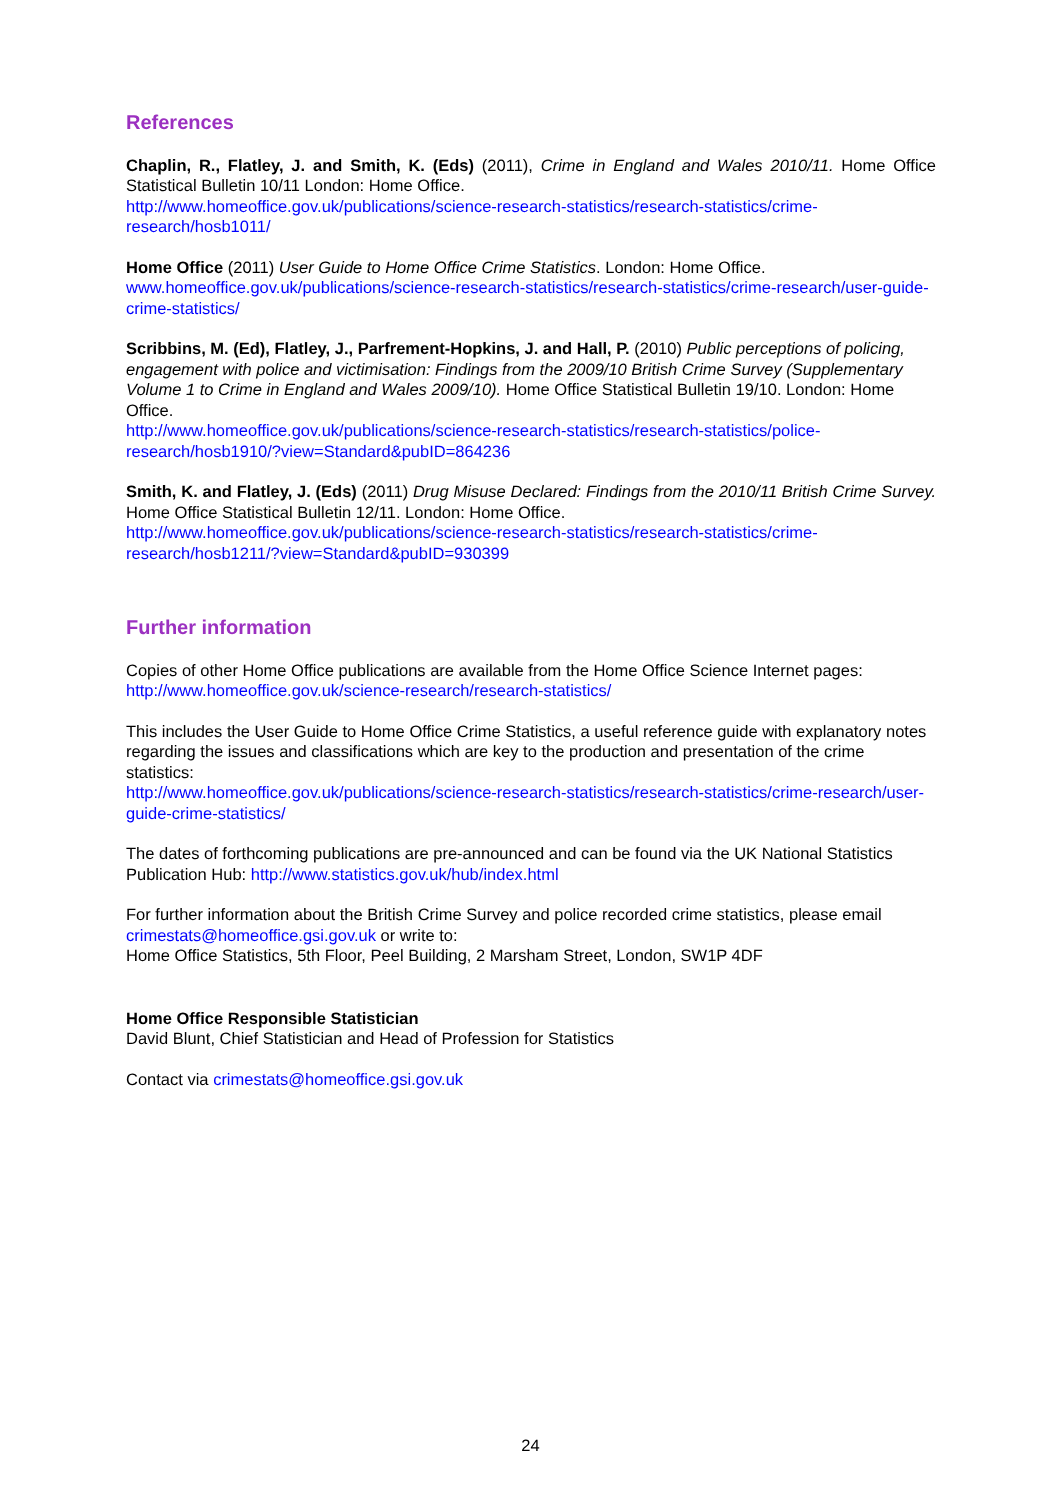References
Chaplin, R., Flatley, J. and Smith, K. (Eds) (2011), Crime in England and Wales 2010/11. Home Office Statistical Bulletin 10/11 London: Home Office.
http://www.homeoffice.gov.uk/publications/science-research-statistics/research-statistics/crime-research/hosb1011/
Home Office (2011) User Guide to Home Office Crime Statistics. London: Home Office.
www.homeoffice.gov.uk/publications/science-research-statistics/research-statistics/crime-research/user-guide-crime-statistics/
Scribbins, M. (Ed), Flatley, J., Parfrement-Hopkins, J. and Hall, P. (2010) Public perceptions of policing, engagement with police and victimisation: Findings from the 2009/10 British Crime Survey (Supplementary Volume 1 to Crime in England and Wales 2009/10). Home Office Statistical Bulletin 19/10. London: Home Office.
http://www.homeoffice.gov.uk/publications/science-research-statistics/research-statistics/police-research/hosb1910/?view=Standard&pubID=864236
Smith, K. and Flatley, J. (Eds) (2011) Drug Misuse Declared: Findings from the 2010/11 British Crime Survey. Home Office Statistical Bulletin 12/11. London: Home Office.
http://www.homeoffice.gov.uk/publications/science-research-statistics/research-statistics/crime-research/hosb1211/?view=Standard&pubID=930399
Further information
Copies of other Home Office publications are available from the Home Office Science Internet pages: http://www.homeoffice.gov.uk/science-research/research-statistics/
This includes the User Guide to Home Office Crime Statistics, a useful reference guide with explanatory notes regarding the issues and classifications which are key to the production and presentation of the crime statistics:
http://www.homeoffice.gov.uk/publications/science-research-statistics/research-statistics/crime-research/user-guide-crime-statistics/
The dates of forthcoming publications are pre-announced and can be found via the UK National Statistics Publication Hub: http://www.statistics.gov.uk/hub/index.html
For further information about the British Crime Survey and police recorded crime statistics, please email crimestats@homeoffice.gsi.gov.uk or write to:
Home Office Statistics, 5th Floor, Peel Building, 2 Marsham Street, London, SW1P 4DF
Home Office Responsible Statistician
David Blunt, Chief Statistician and Head of Profession for Statistics
Contact via crimestats@homeoffice.gsi.gov.uk
24